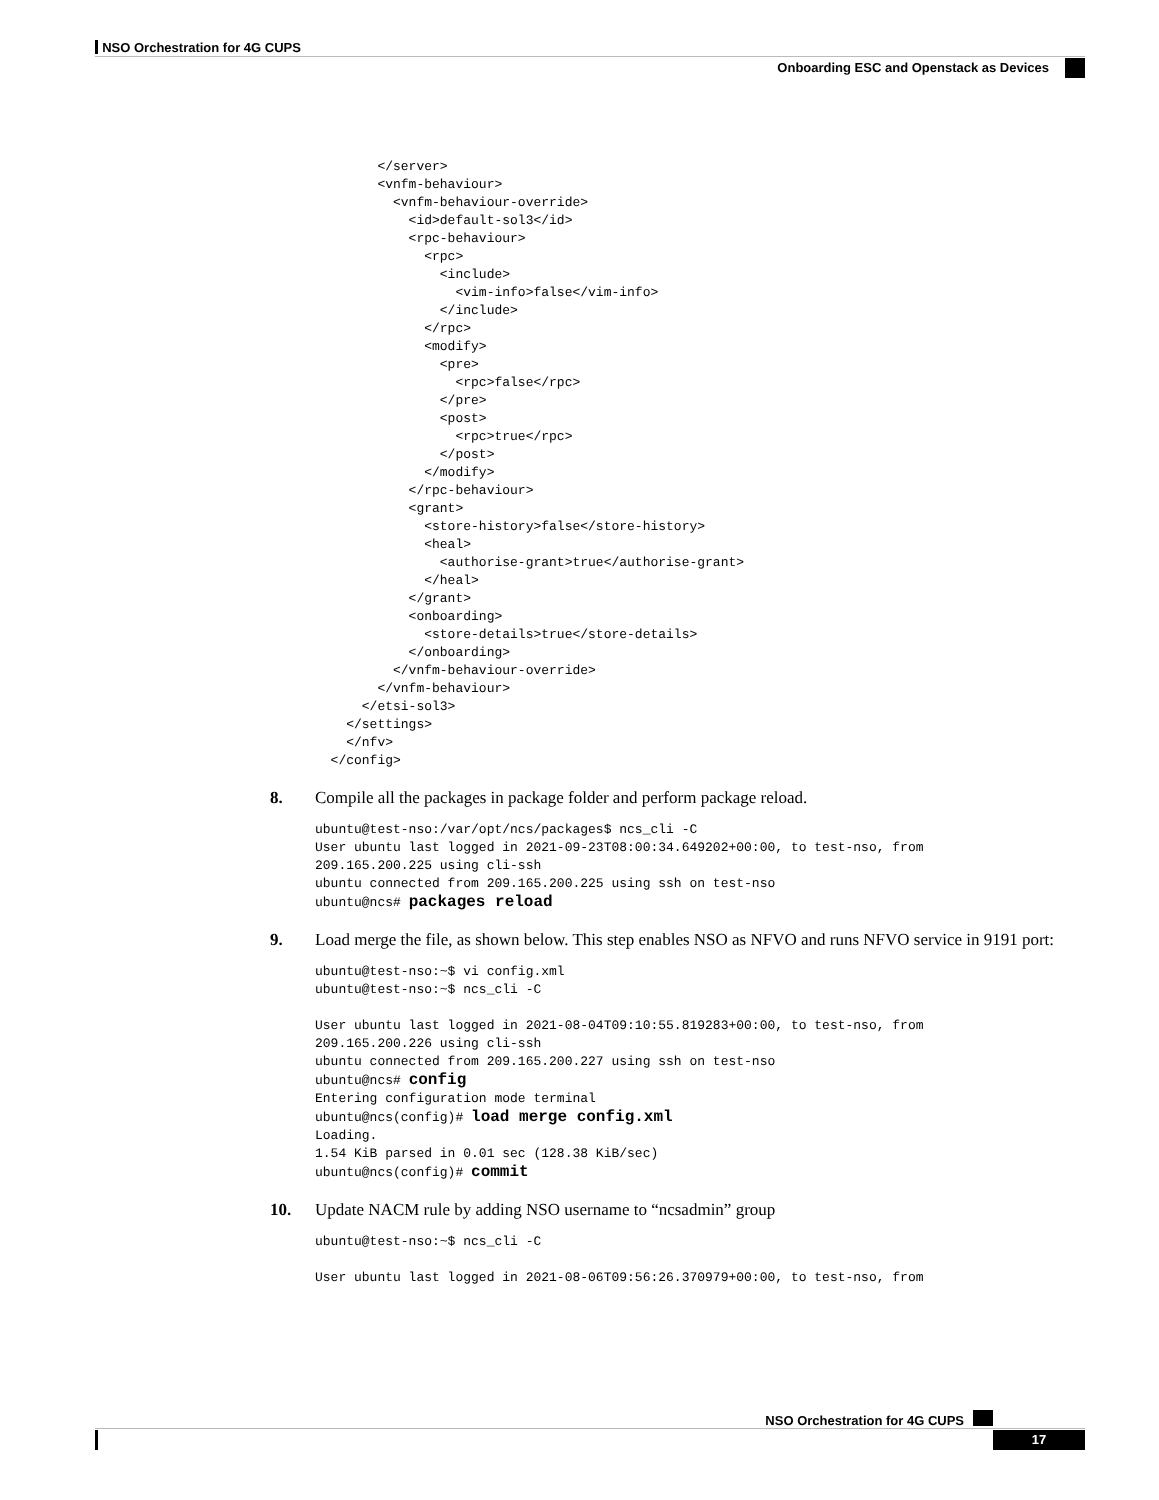NSO Orchestration for 4G CUPS
Onboarding ESC and Openstack as Devices
        </server>
        <vnfm-behaviour>
          <vnfm-behaviour-override>
            <id>default-sol3</id>
            <rpc-behaviour>
              <rpc>
                <include>
                  <vim-info>false</vim-info>
                </include>
              </rpc>
              <modify>
                <pre>
                  <rpc>false</rpc>
                </pre>
                <post>
                  <rpc>true</rpc>
                </post>
              </modify>
            </rpc-behaviour>
            <grant>
              <store-history>false</store-history>
              <heal>
                <authorise-grant>true</authorise-grant>
              </heal>
            </grant>
            <onboarding>
              <store-details>true</store-details>
            </onboarding>
          </vnfm-behaviour-override>
        </vnfm-behaviour>
      </etsi-sol3>
    </settings>
    </nfv>
  </config>
8. Compile all the packages in package folder and perform package reload.
ubuntu@test-nso:/var/opt/ncs/packages$ ncs_cli -C
User ubuntu last logged in 2021-09-23T08:00:34.649202+00:00, to test-nso, from
209.165.200.225 using cli-ssh
ubuntu connected from 209.165.200.225 using ssh on test-nso
ubuntu@ncs# packages reload
9. Load merge the file, as shown below. This step enables NSO as NFVO and runs NFVO service in 9191 port:
ubuntu@test-nso:~$ vi config.xml
ubuntu@test-nso:~$ ncs_cli -C

User ubuntu last logged in 2021-08-04T09:10:55.819283+00:00, to test-nso, from
209.165.200.226 using cli-ssh
ubuntu connected from 209.165.200.227 using ssh on test-nso
ubuntu@ncs# config
Entering configuration mode terminal
ubuntu@ncs(config)# load merge config.xml
Loading.
1.54 KiB parsed in 0.01 sec (128.38 KiB/sec)
ubuntu@ncs(config)# commit
10. Update NACM rule by adding NSO username to “ncsadmin” group
ubuntu@test-nso:~$ ncs_cli -C

User ubuntu last logged in 2021-08-06T09:56:26.370979+00:00, to test-nso, from
NSO Orchestration for 4G CUPS
17